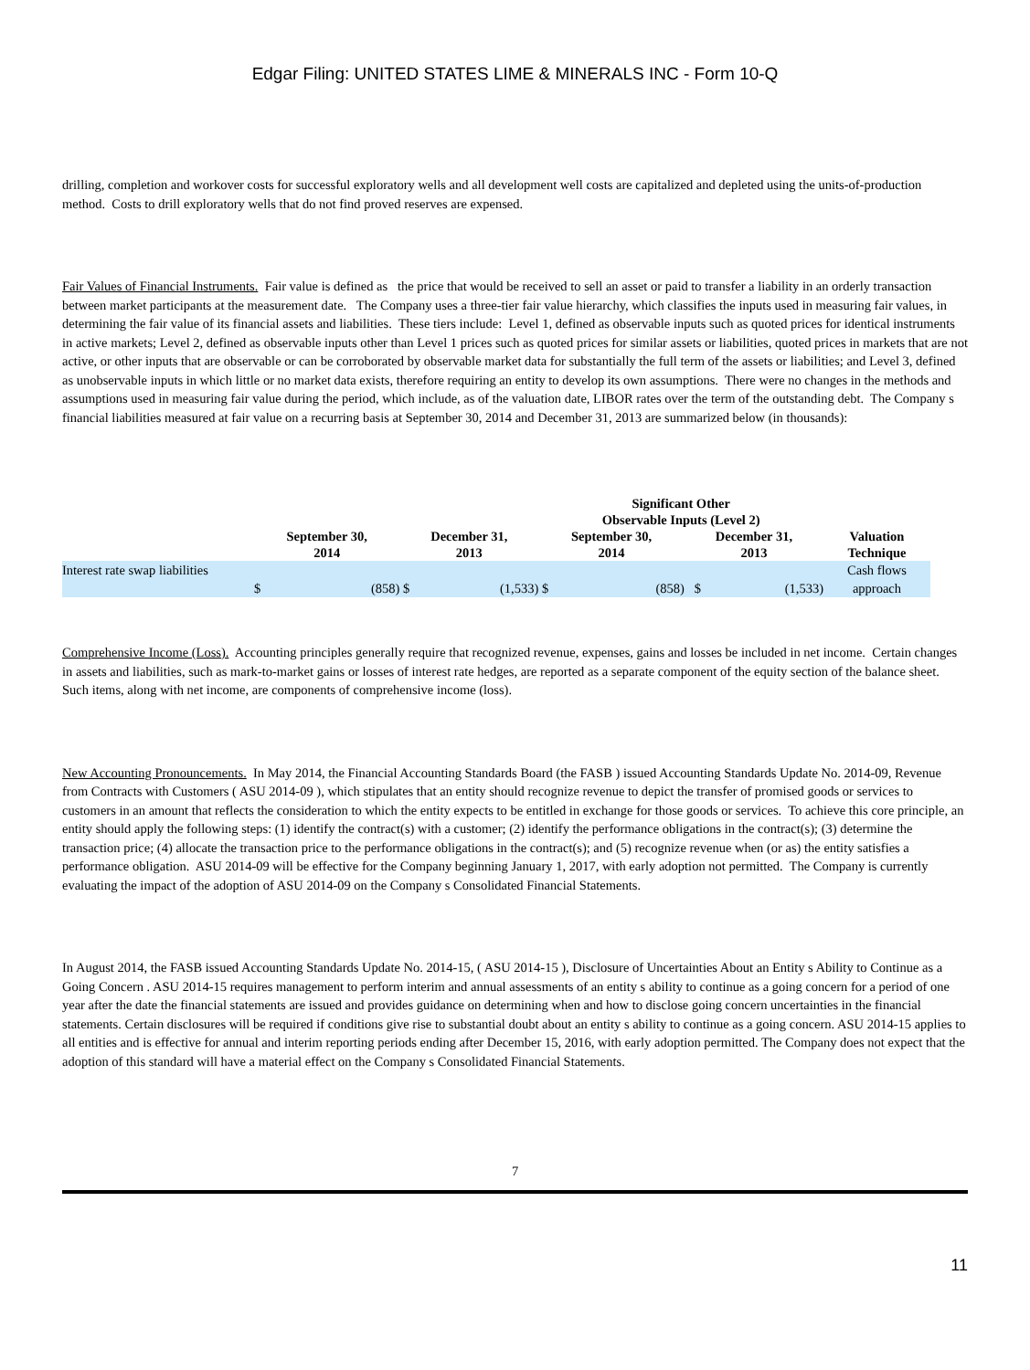Edgar Filing: UNITED STATES LIME & MINERALS INC - Form 10-Q
drilling, completion and workover costs for successful exploratory wells and all development well costs are capitalized and depleted using the units-of-production method. Costs to drill exploratory wells that do not find proved reserves are expensed.
Fair Values of Financial Instruments. Fair value is defined as the price that would be received to sell an asset or paid to transfer a liability in an orderly transaction between market participants at the measurement date. The Company uses a three-tier fair value hierarchy, which classifies the inputs used in measuring fair values, in determining the fair value of its financial assets and liabilities. These tiers include: Level 1, defined as observable inputs such as quoted prices for identical instruments in active markets; Level 2, defined as observable inputs other than Level 1 prices such as quoted prices for similar assets or liabilities, quoted prices in markets that are not active, or other inputs that are observable or can be corroborated by observable market data for substantially the full term of the assets or liabilities; and Level 3, defined as unobservable inputs in which little or no market data exists, therefore requiring an entity to develop its own assumptions. There were no changes in the methods and assumptions used in measuring fair value during the period, which include, as of the valuation date, LIBOR rates over the term of the outstanding debt. The Company s financial liabilities measured at fair value on a recurring basis at September 30, 2014 and December 31, 2013 are summarized below (in thousands):
| | | | | | Significant Other Observable Inputs (Level 2) | | | | |
| --- | --- | --- | --- | --- | --- | --- | --- | --- | --- |
| | September 30, 2014 | | December 31, 2013 | | September 30, 2014 | | December 31, 2013 | | Valuation Technique |
| Interest rate swap liabilities | $ | (858) | $ | (1,533) | $ | (858) | $ | (1,533) | Cash flows approach |
Comprehensive Income (Loss). Accounting principles generally require that recognized revenue, expenses, gains and losses be included in net income. Certain changes in assets and liabilities, such as mark-to-market gains or losses of interest rate hedges, are reported as a separate component of the equity section of the balance sheet. Such items, along with net income, are components of comprehensive income (loss).
New Accounting Pronouncements. In May 2014, the Financial Accounting Standards Board (the FASB ) issued Accounting Standards Update No. 2014-09, Revenue from Contracts with Customers ( ASU 2014-09 ), which stipulates that an entity should recognize revenue to depict the transfer of promised goods or services to customers in an amount that reflects the consideration to which the entity expects to be entitled in exchange for those goods or services. To achieve this core principle, an entity should apply the following steps: (1) identify the contract(s) with a customer; (2) identify the performance obligations in the contract(s); (3) determine the transaction price; (4) allocate the transaction price to the performance obligations in the contract(s); and (5) recognize revenue when (or as) the entity satisfies a performance obligation. ASU 2014-09 will be effective for the Company beginning January 1, 2017, with early adoption not permitted. The Company is currently evaluating the impact of the adoption of ASU 2014-09 on the Company s Consolidated Financial Statements.
In August 2014, the FASB issued Accounting Standards Update No. 2014-15, ( ASU 2014-15 ), Disclosure of Uncertainties About an Entity s Ability to Continue as a Going Concern . ASU 2014-15 requires management to perform interim and annual assessments of an entity s ability to continue as a going concern for a period of one year after the date the financial statements are issued and provides guidance on determining when and how to disclose going concern uncertainties in the financial statements. Certain disclosures will be required if conditions give rise to substantial doubt about an entity s ability to continue as a going concern. ASU 2014-15 applies to all entities and is effective for annual and interim reporting periods ending after December 15, 2016, with early adoption permitted. The Company does not expect that the adoption of this standard will have a material effect on the Company s Consolidated Financial Statements.
7
11